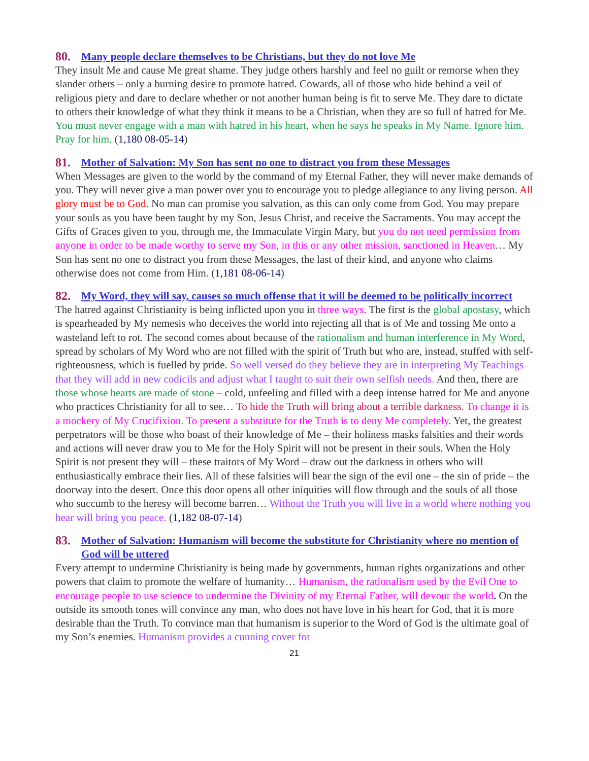80. Many people declare themselves to be Christians, but they do not love Me
They insult Me and cause Me great shame. They judge others harshly and feel no guilt or remorse when they slander others – only a burning desire to promote hatred. Cowards, all of those who hide behind a veil of religious piety and dare to declare whether or not another human being is fit to serve Me. They dare to dictate to others their knowledge of what they think it means to be a Christian, when they are so full of hatred for Me. You must never engage with a man with hatred in his heart, when he says he speaks in My Name. Ignore him. Pray for him. (1,180 08-05-14)
81. Mother of Salvation: My Son has sent no one to distract you from these Messages
When Messages are given to the world by the command of my Eternal Father, they will never make demands of you. They will never give a man power over you to encourage you to pledge allegiance to any living person. All glory must be to God. No man can promise you salvation, as this can only come from God. You may prepare your souls as you have been taught by my Son, Jesus Christ, and receive the Sacraments. You may accept the Gifts of Graces given to you, through me, the Immaculate Virgin Mary, but you do not need permission from anyone in order to be made worthy to serve my Son, in this or any other mission, sanctioned in Heaven… My Son has sent no one to distract you from these Messages, the last of their kind, and anyone who claims otherwise does not come from Him. (1,181 08-06-14)
82. My Word, they will say, causes so much offense that it will be deemed to be politically incorrect
The hatred against Christianity is being inflicted upon you in three ways. The first is the global apostasy, which is spearheaded by My nemesis who deceives the world into rejecting all that is of Me and tossing Me onto a wasteland left to rot. The second comes about because of the rationalism and human interference in My Word, spread by scholars of My Word who are not filled with the spirit of Truth but who are, instead, stuffed with self-righteousness, which is fuelled by pride. So well versed do they believe they are in interpreting My Teachings that they will add in new codicils and adjust what I taught to suit their own selfish needs. And then, there are those whose hearts are made of stone – cold, unfeeling and filled with a deep intense hatred for Me and anyone who practices Christianity for all to see… To hide the Truth will bring about a terrible darkness. To change it is a mockery of My Crucifixion. To present a substitute for the Truth is to deny Me completely. Yet, the greatest perpetrators will be those who boast of their knowledge of Me – their holiness masks falsities and their words and actions will never draw you to Me for the Holy Spirit will not be present in their souls. When the Holy Spirit is not present they will – these traitors of My Word – draw out the darkness in others who will enthusiastically embrace their lies. All of these falsities will bear the sign of the evil one – the sin of pride – the doorway into the desert. Once this door opens all other iniquities will flow through and the souls of all those who succumb to the heresy will become barren… Without the Truth you will live in a world where nothing you hear will bring you peace. (1,182 08-07-14)
83. Mother of Salvation: Humanism will become the substitute for Christianity where no mention of God will be uttered
Every attempt to undermine Christianity is being made by governments, human rights organizations and other powers that claim to promote the welfare of humanity… Humanism, the rationalism used by the Evil One to encourage people to use science to undermine the Divinity of my Eternal Father, will devour the world. On the outside its smooth tones will convince any man, who does not have love in his heart for God, that it is more desirable than the Truth. To convince man that humanism is superior to the Word of God is the ultimate goal of my Son’s enemies. Humanism provides a cunning cover for
21